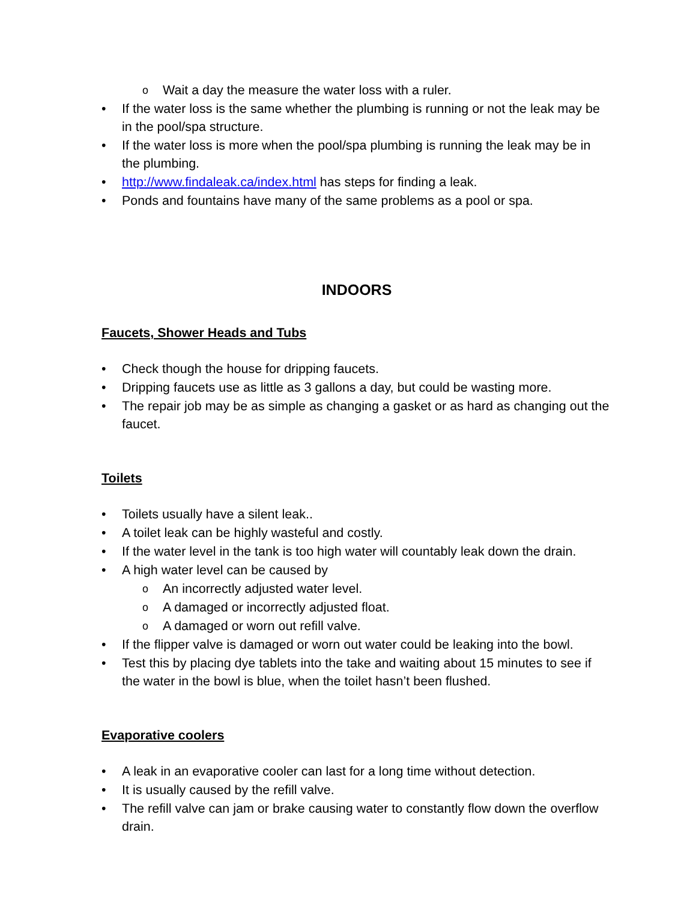o Wait a day the measure the water loss with a ruler.
• If the water loss is the same whether the plumbing is running or not the leak may be in the pool/spa structure.
• If the water loss is more when the pool/spa plumbing is running the leak may be in the plumbing.
• http://www.findaleak.ca/index.html has steps for finding a leak.
• Ponds and fountains have many of the same problems as a pool or spa.
INDOORS
Faucets, Shower Heads and Tubs
• Check though the house for dripping faucets.
• Dripping faucets use as little as 3 gallons a day, but could be wasting more.
• The repair job may be as simple as changing a gasket or as hard as changing out the faucet.
Toilets
• Toilets usually have a silent leak..
• A toilet leak can be highly wasteful and costly.
• If the water level in the tank is too high water will countably leak down the drain.
• A high water level can be caused by
o An incorrectly adjusted water level.
o A damaged or incorrectly adjusted float.
o A damaged or worn out refill valve.
• If the flipper valve is damaged or worn out water could be leaking into the bowl.
• Test this by placing dye tablets into the take and waiting about 15 minutes to see if the water in the bowl is blue, when the toilet hasn’t been flushed.
Evaporative coolers
• A leak in an evaporative cooler can last for a long time without detection.
• It is usually caused by the refill valve.
• The refill valve can jam or brake causing water to constantly flow down the overflow drain.